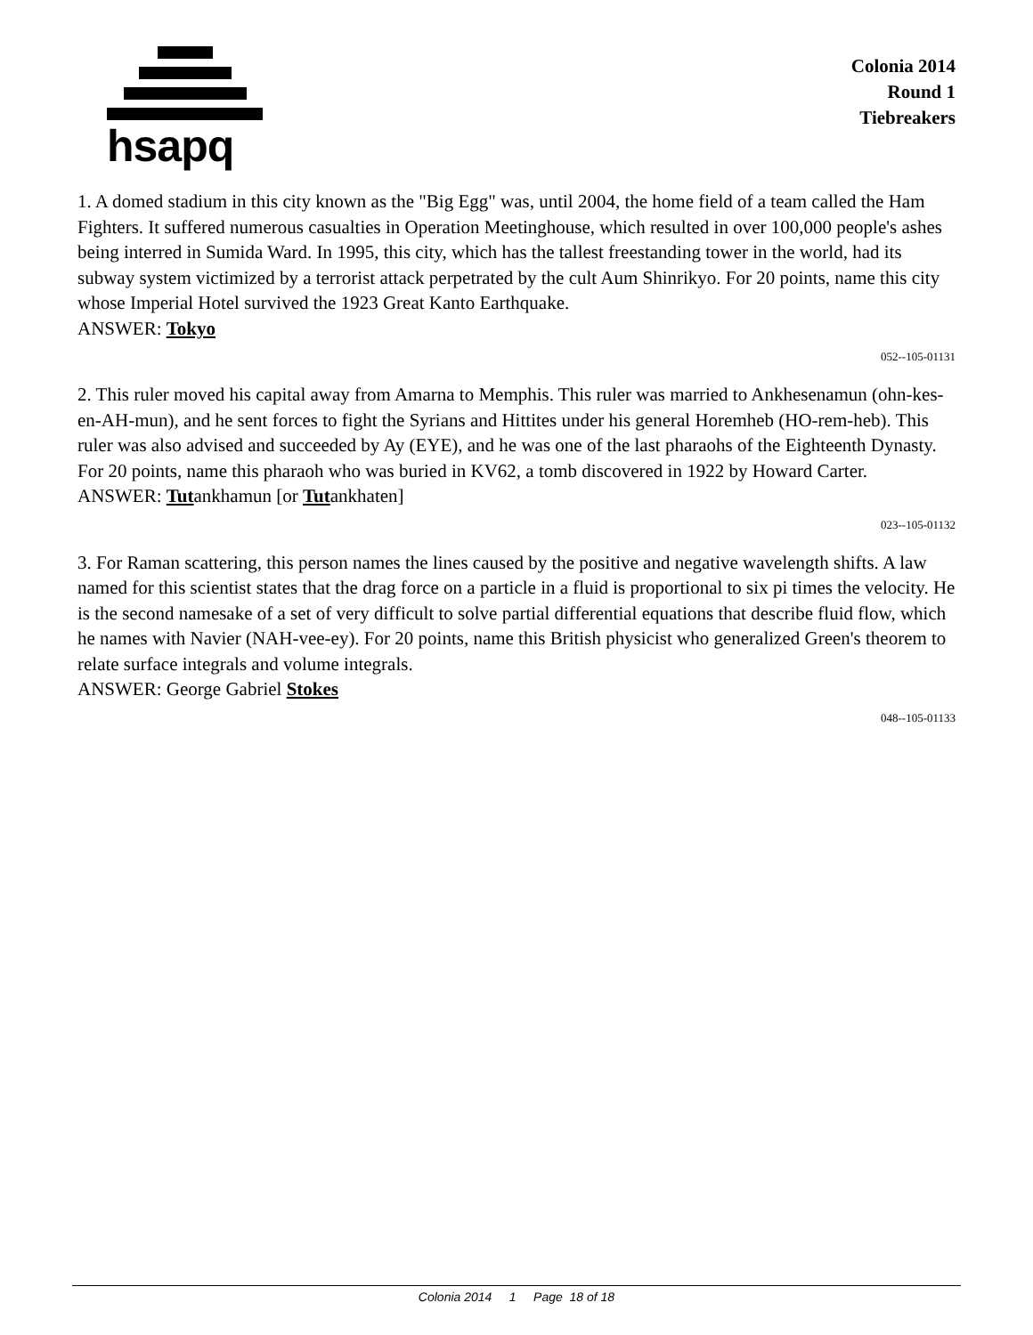hsapq
Colonia 2014
Round 1
Tiebreakers
1. A domed stadium in this city known as the "Big Egg" was, until 2004, the home field of a team called the Ham Fighters. It suffered numerous casualties in Operation Meetinghouse, which resulted in over 100,000 people's ashes being interred in Sumida Ward. In 1995, this city, which has the tallest freestanding tower in the world, had its subway system victimized by a terrorist attack perpetrated by the cult Aum Shinrikyo. For 20 points, name this city whose Imperial Hotel survived the 1923 Great Kanto Earthquake.
ANSWER: Tokyo
052--105-01131
2. This ruler moved his capital away from Amarna to Memphis. This ruler was married to Ankhesenamun (ohn-kes-en-AH-mun), and he sent forces to fight the Syrians and Hittites under his general Horemheb (HO-rem-heb). This ruler was also advised and succeeded by Ay (EYE), and he was one of the last pharaohs of the Eighteenth Dynasty. For 20 points, name this pharaoh who was buried in KV62, a tomb discovered in 1922 by Howard Carter.
ANSWER: Tutankhamun [or Tutankhaten]
023--105-01132
3. For Raman scattering, this person names the lines caused by the positive and negative wavelength shifts. A law named for this scientist states that the drag force on a particle in a fluid is proportional to six pi times the velocity. He is the second namesake of a set of very difficult to solve partial differential equations that describe fluid flow, which he names with Navier (NAH-vee-ey). For 20 points, name this British physicist who generalized Green's theorem to relate surface integrals and volume integrals.
ANSWER: George Gabriel Stokes
048--105-01133
Colonia 2014 1 Page 18 of 18